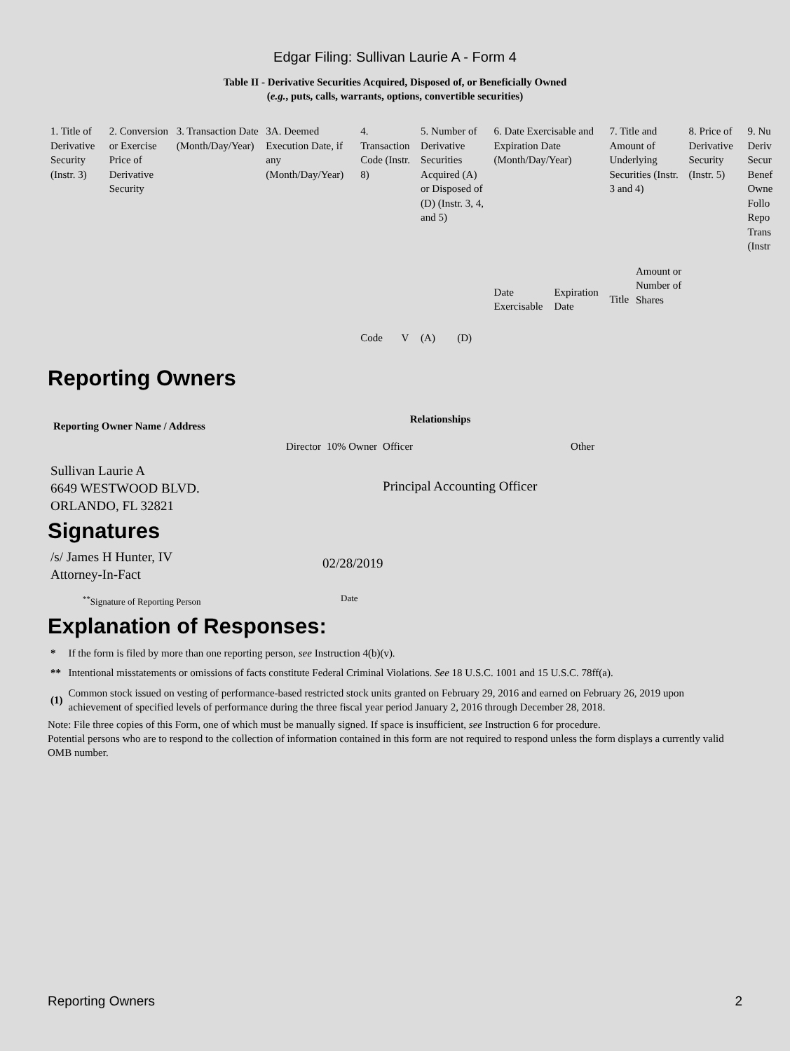Edgar Filing: Sullivan Laurie A - Form 4
Table II - Derivative Securities Acquired, Disposed of, or Beneficially Owned
(e.g., puts, calls, warrants, options, convertible securities)
| 1. Title of Derivative Security (Instr. 3) | 2. Conversion or Exercise Price of Derivative Security | 3. Transaction Date (Month/Day/Year) | 3A. Deemed Execution Date, if any (Month/Day/Year) | 4. Transaction Code (Instr. 8) | | 5. Number of Derivative Securities Acquired (A) or Disposed of (D) (Instr. 3, 4, and 5) | | 6. Date Exercisable and Expiration Date (Month/Day/Year) | | 7. Title and Amount of Underlying Securities (Instr. 3 and 4) | | 8. Price of Derivative Security (Instr. 5) | 9. Nu Deriv Secur Benef Owne Follo Repo Trans (Instr |
| | | | | Code | V | (A) | (D) | Date Exercisable | Expiration Date | Title | Amount or Number of Shares | | |
Reporting Owners
| Reporting Owner Name / Address | Relationships | | | |
| --- | --- | --- | --- | --- |
| | Director | 10% Owner | Officer | Other |
| Sullivan Laurie A 6649 WESTWOOD BLVD. ORLANDO, FL 32821 | | | Principal Accounting Officer | |
Signatures
| /s/ James H Hunter, IV Attorney-In-Fact | 02/28/2019 |
| <sup>**</sup> Signature of Reporting Person | Date |
Explanation of Responses:
| * | If the form is filed by more than one reporting person, see Instruction 4(b)(v). |
| ** | Intentional misstatements or omissions of facts constitute Federal Criminal Violations. See 18 U.S.C. 1001 and 15 U.S.C. 78ff(a). |
| (1) | Common stock issued on vesting of performance-based restricted stock units granted on February 29, 2016 and earned on February 26, 2019 upon achievement of specified levels of performance during the three fiscal year period January 2, 2016 through December 28, 2018. |
Note: File three copies of this Form, one of which must be manually signed. If space is insufficient, see Instruction 6 for procedure.
Potential persons who are to respond to the collection of information contained in this form are not required to respond unless the form displays a currently valid OMB number.
Reporting Owners 2